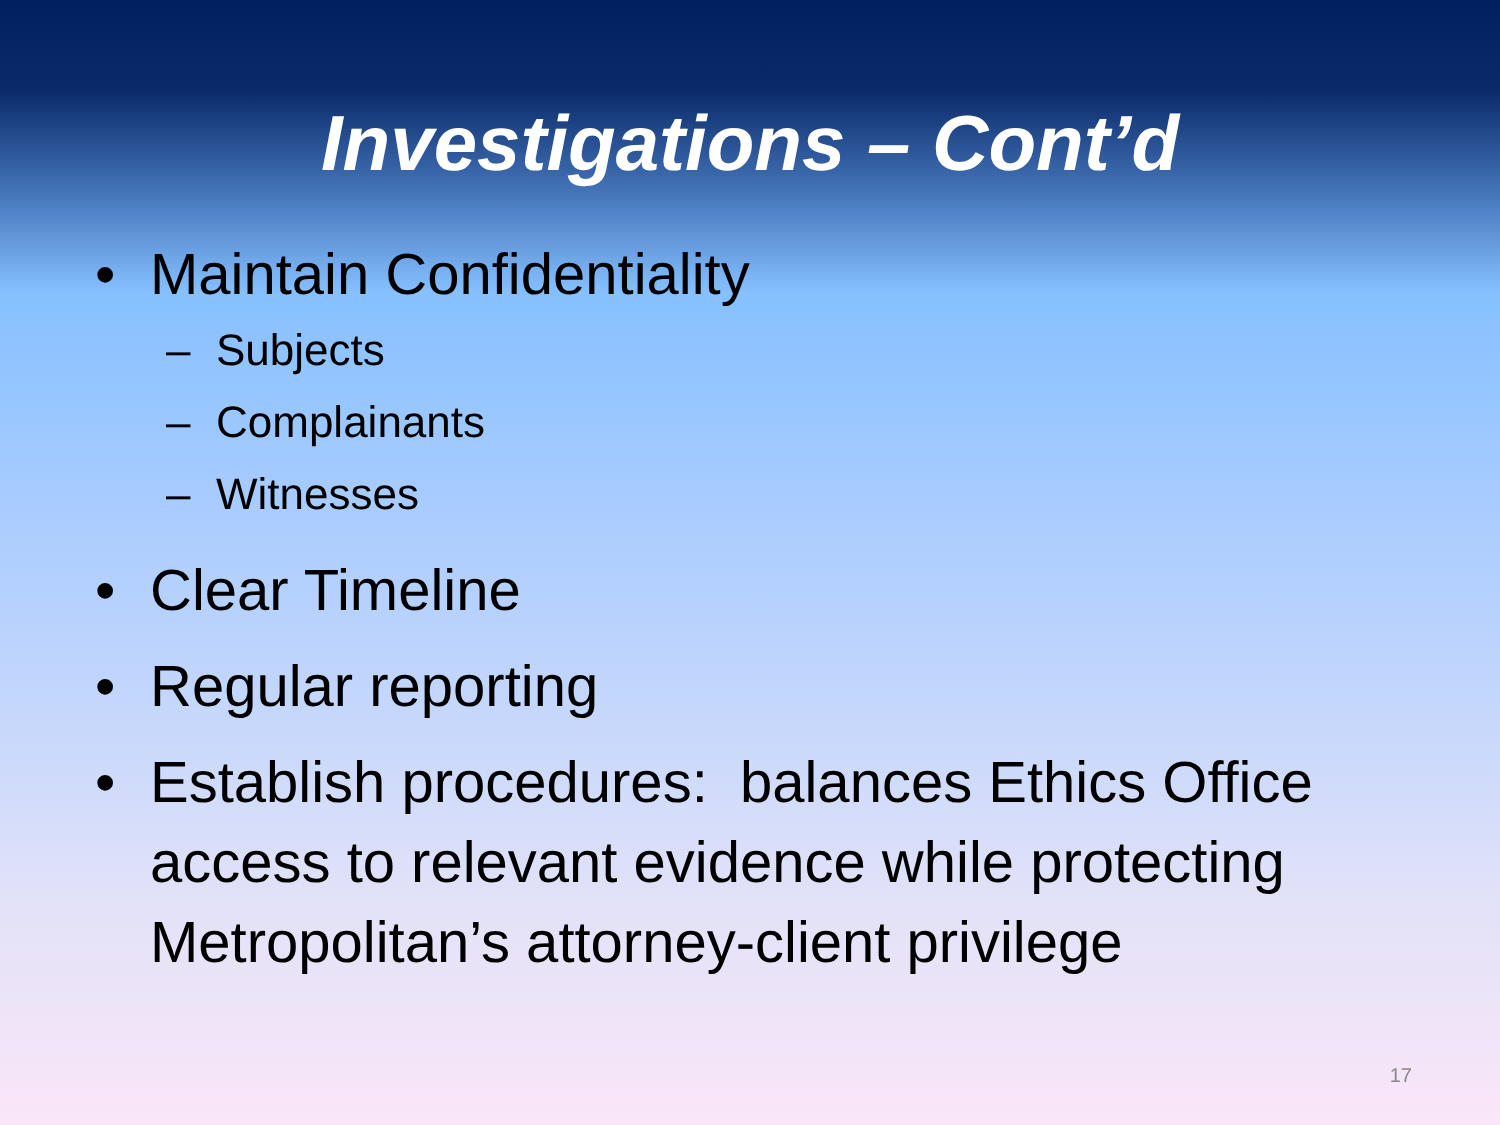Investigations – Cont’d
• Maintain Confidentiality
– Subjects
– Complainants
– Witnesses
• Clear Timeline
• Regular reporting
• Establish procedures: balances Ethics Office access to relevant evidence while protecting Metropolitan’s attorney-client privilege
17